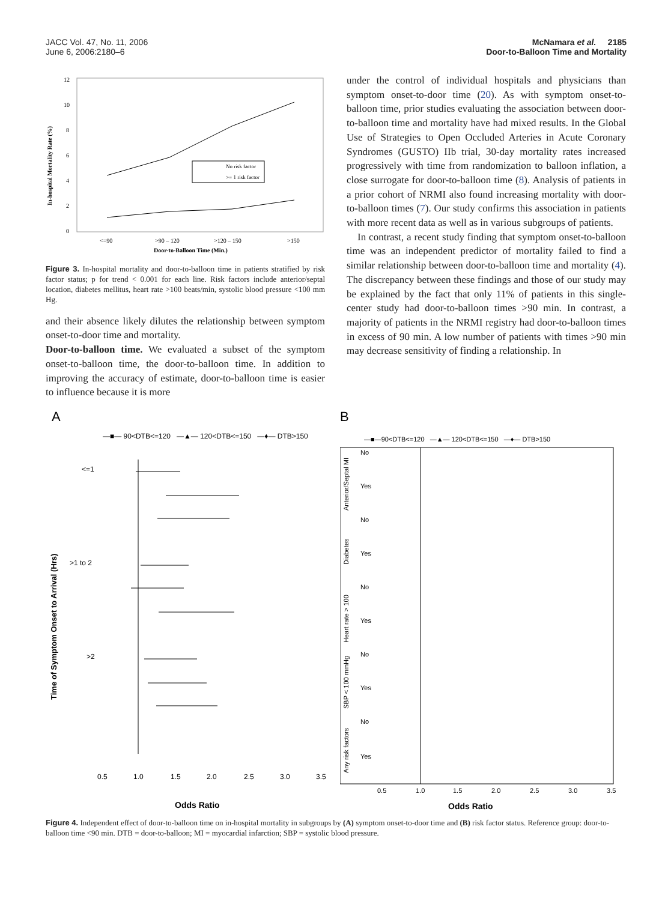JACC Vol. 47, No. 11, 2006
June 6, 2006:2180–6
McNamara et al. 2185
Door-to-Balloon Time and Mortality
In-hospital Mortality Rate (%)
12
10
8
6
4
2
0
No risk factor
>= 1 risk factor
<=90
>90 – 120
>120 – 150
>150
Door-to-Balloon Time (Min.)
Figure 3. In-hospital mortality and door-to-balloon time in patients stratified by risk factor status; p for trend < 0.001 for each line. Risk factors include anterior/septal location, diabetes mellitus, heart rate >100 beats/min, systolic blood pressure <100 mm Hg.
and their absence likely dilutes the relationship between symptom onset-to-door time and mortality.
Door-to-balloon time. We evaluated a subset of the symptom onset-to-balloon time, the door-to-balloon time. In addition to improving the accuracy of estimate, door-to-balloon time is easier to influence because it is more
under the control of individual hospitals and physicians than symptom onset-to-door time (20). As with symptom onset-to-balloon time, prior studies evaluating the association between door-to-balloon time and mortality have had mixed results. In the Global Use of Strategies to Open Occluded Arteries in Acute Coronary Syndromes (GUSTO) IIb trial, 30-day mortality rates increased progressively with time from randomization to balloon inflation, a close surrogate for door-to-balloon time (8). Analysis of patients in a prior cohort of NRMI also found increasing mortality with door-to-balloon times (7). Our study confirms this association in patients with more recent data as well as in various subgroups of patients.
In contrast, a recent study finding that symptom onset-to-balloon time was an independent predictor of mortality failed to find a similar relationship between door-to-balloon time and mortality (4). The discrepancy between these findings and those of our study may be explained by the fact that only 11% of patients in this single-center study had door-to-balloon times >90 min. In contrast, a majority of patients in the NRMI registry had door-to-balloon times in excess of 90 min. A low number of patients with times >90 min may decrease sensitivity of finding a relationship. In
A
—■— 90<DTB<=120 —▲— 120<DTB<=150 —♦— DTB>150
Time of Symptom Onset to Arrival (Hrs)
<=1
>1 to 2
>2
0.5
1.0
1.5
2.0
2.5
3.0
3.5
Odds Ratio
B
—■—90<DTB<=120 —▲— 120<DTB<=150 —♦— DTB>150
Anterior/Septal MI
No
Yes
Diabetes
No
Yes
Heart rate > 100
No
Yes
SBP < 100 mmHg
No
Yes
Any risk factors
No
Yes
0.5
1.0
1.5
2.0
2.5
3.0
3.5
Odds Ratio
Figure 4. Independent effect of door-to-balloon time on in-hospital mortality in subgroups by (A) symptom onset-to-door time and (B) risk factor status. Reference group: door-to-balloon time <90 min. DTB = door-to-balloon; MI = myocardial infarction; SBP = systolic blood pressure.